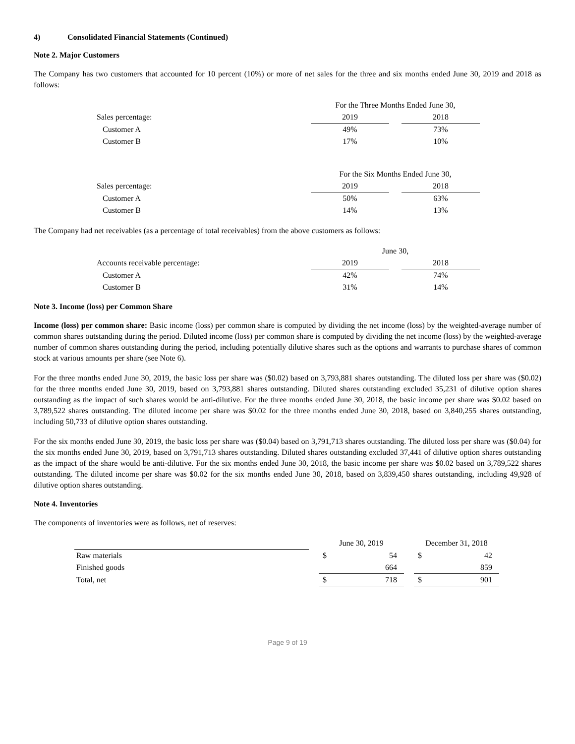4) Consolidated Financial Statements (Continued)
Note 2. Major Customers
The Company has two customers that accounted for 10 percent (10%) or more of net sales for the three and six months ended June 30, 2019 and 2018 as follows:
| | For the Three Months Ended June 30, | | |
| Sales percentage: | 2019 | | 2018 |
| Customer A | 49% | | 73% |
| Customer B | 17% | | 10% |
| | For the Six Months Ended June 30, | | |
| Sales percentage: | 2019 | | 2018 |
| Customer A | 50% | | 63% |
| Customer B | 14% | | 13% |
The Company had net receivables (as a percentage of total receivables) from the above customers as follows:
| | June 30, | | |
| Accounts receivable percentage: | 2019 | | 2018 |
| Customer A | 42% | | 74% |
| Customer B | 31% | | 14% |
Note 3. Income (loss) per Common Share
Income (loss) per common share: Basic income (loss) per common share is computed by dividing the net income (loss) by the weighted-average number of common shares outstanding during the period. Diluted income (loss) per common share is computed by dividing the net income (loss) by the weighted-average number of common shares outstanding during the period, including potentially dilutive shares such as the options and warrants to purchase shares of common stock at various amounts per share (see Note 6).
For the three months ended June 30, 2019, the basic loss per share was ($0.02) based on 3,793,881 shares outstanding. The diluted loss per share was ($0.02) for the three months ended June 30, 2019, based on 3,793,881 shares outstanding. Diluted shares outstanding excluded 35,231 of dilutive option shares outstanding as the impact of such shares would be anti-dilutive. For the three months ended June 30, 2018, the basic income per share was $0.02 based on 3,789,522 shares outstanding. The diluted income per share was $0.02 for the three months ended June 30, 2018, based on 3,840,255 shares outstanding, including 50,733 of dilutive option shares outstanding.
For the six months ended June 30, 2019, the basic loss per share was ($0.04) based on 3,791,713 shares outstanding. The diluted loss per share was ($0.04) for the six months ended June 30, 2019, based on 3,791,713 shares outstanding. Diluted shares outstanding excluded 37,441 of dilutive option shares outstanding as the impact of the share would be anti-dilutive. For the six months ended June 30, 2018, the basic income per share was $0.02 based on 3,789,522 shares outstanding. The diluted income per share was $0.02 for the six months ended June 30, 2018, based on 3,839,450 shares outstanding, including 49,928 of dilutive option shares outstanding.
Note 4. Inventories
The components of inventories were as follows, net of reserves:
| | | June 30, 2019 | | | December 31, 2018 | |
| Raw materials | | $ | 54 | | $ | 42 |
| Finished goods | | | 664 | | | 859 |
| Total, net | | $ | 718 | | $ | 901 |
Page 9 of 19